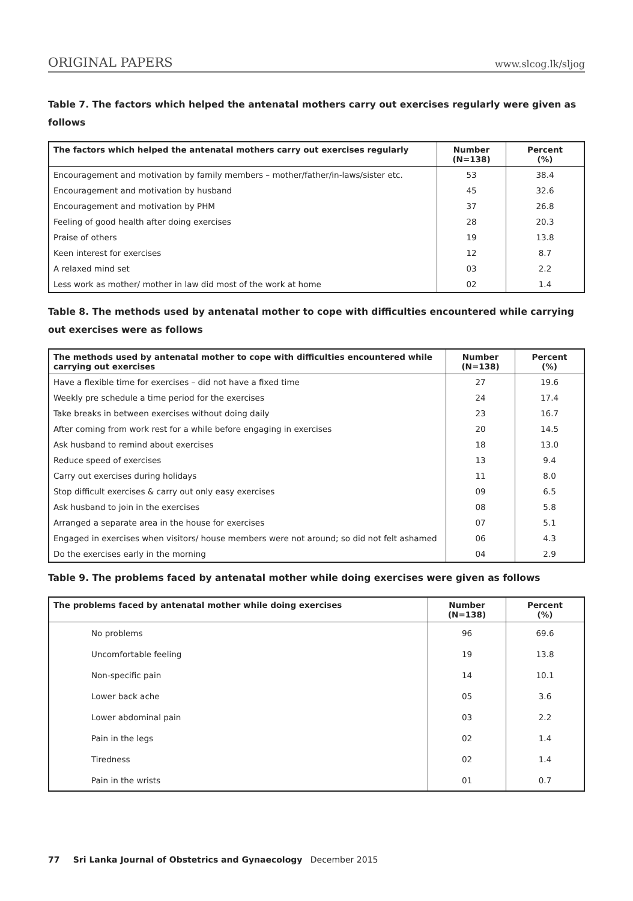ORIGINAL PAPERS www.slcog.lk/sljog
Table 7. The factors which helped the antenatal mothers carry out exercises regularly were given as follows
| The factors which helped the antenatal mothers carry out exercises regularly | Number (N=138) | Percent (%) |
| --- | --- | --- |
| Encouragement and motivation by family members – mother/father/in-laws/sister etc. | 53 | 38.4 |
| Encouragement and motivation by husband | 45 | 32.6 |
| Encouragement and motivation by PHM | 37 | 26.8 |
| Feeling of good health after doing exercises | 28 | 20.3 |
| Praise of others | 19 | 13.8 |
| Keen interest for exercises | 12 | 8.7 |
| A relaxed mind set | 03 | 2.2 |
| Less work as mother/ mother in law did most of the work at home | 02 | 1.4 |
Table 8. The methods used by antenatal mother to cope with difficulties encountered while carrying out exercises were as follows
| The methods used by antenatal mother to cope with difficulties encountered while carrying out exercises | Number (N=138) | Percent (%) |
| --- | --- | --- |
| Have a flexible time for exercises – did not have a fixed time | 27 | 19.6 |
| Weekly pre schedule a time period for the exercises | 24 | 17.4 |
| Take breaks in between exercises without doing daily | 23 | 16.7 |
| After coming from work rest for a while before engaging in exercises | 20 | 14.5 |
| Ask husband to remind about exercises | 18 | 13.0 |
| Reduce speed of exercises | 13 | 9.4 |
| Carry out exercises during holidays | 11 | 8.0 |
| Stop difficult exercises & carry out only easy exercises | 09 | 6.5 |
| Ask husband to join in the exercises | 08 | 5.8 |
| Arranged a separate area in the house for exercises | 07 | 5.1 |
| Engaged in exercises when visitors/ house members were not around; so did not felt ashamed | 06 | 4.3 |
| Do the exercises early in the morning | 04 | 2.9 |
Table 9. The problems faced by antenatal mother while doing exercises were given as follows
| The problems faced by antenatal mother while doing exercises | Number (N=138) | Percent (%) |
| --- | --- | --- |
| No problems | 96 | 69.6 |
| Uncomfortable feeling | 19 | 13.8 |
| Non-specific pain | 14 | 10.1 |
| Lower back ache | 05 | 3.6 |
| Lower abdominal pain | 03 | 2.2 |
| Pain in the legs | 02 | 1.4 |
| Tiredness | 02 | 1.4 |
| Pain in the wrists | 01 | 0.7 |
77 Sri Lanka Journal of Obstetrics and Gynaecology December 2015